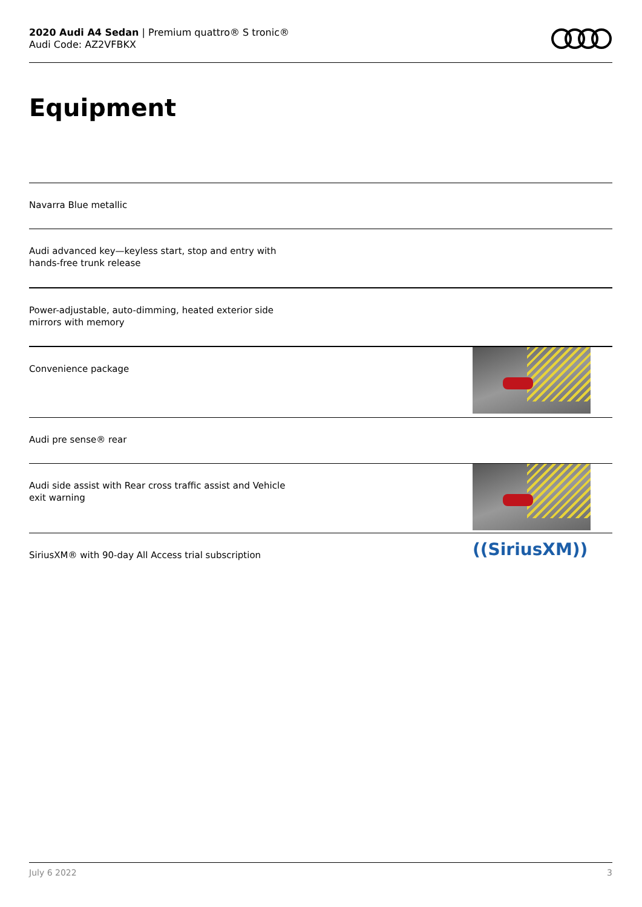2020 Audi A4 Sedan | Premium quattro® S tronic®
Audi Code: AZ2VFBKX
Equipment
Navarra Blue metallic
Audi advanced key—keyless start, stop and entry with hands-free trunk release
Power-adjustable, auto-dimming, heated exterior side mirrors with memory
Convenience package
Audi pre sense® rear
Audi side assist with Rear cross traffic assist and Vehicle exit warning
SiriusXM® with 90-day All Access trial subscription
((SiriusXM))
July 6 2022 3